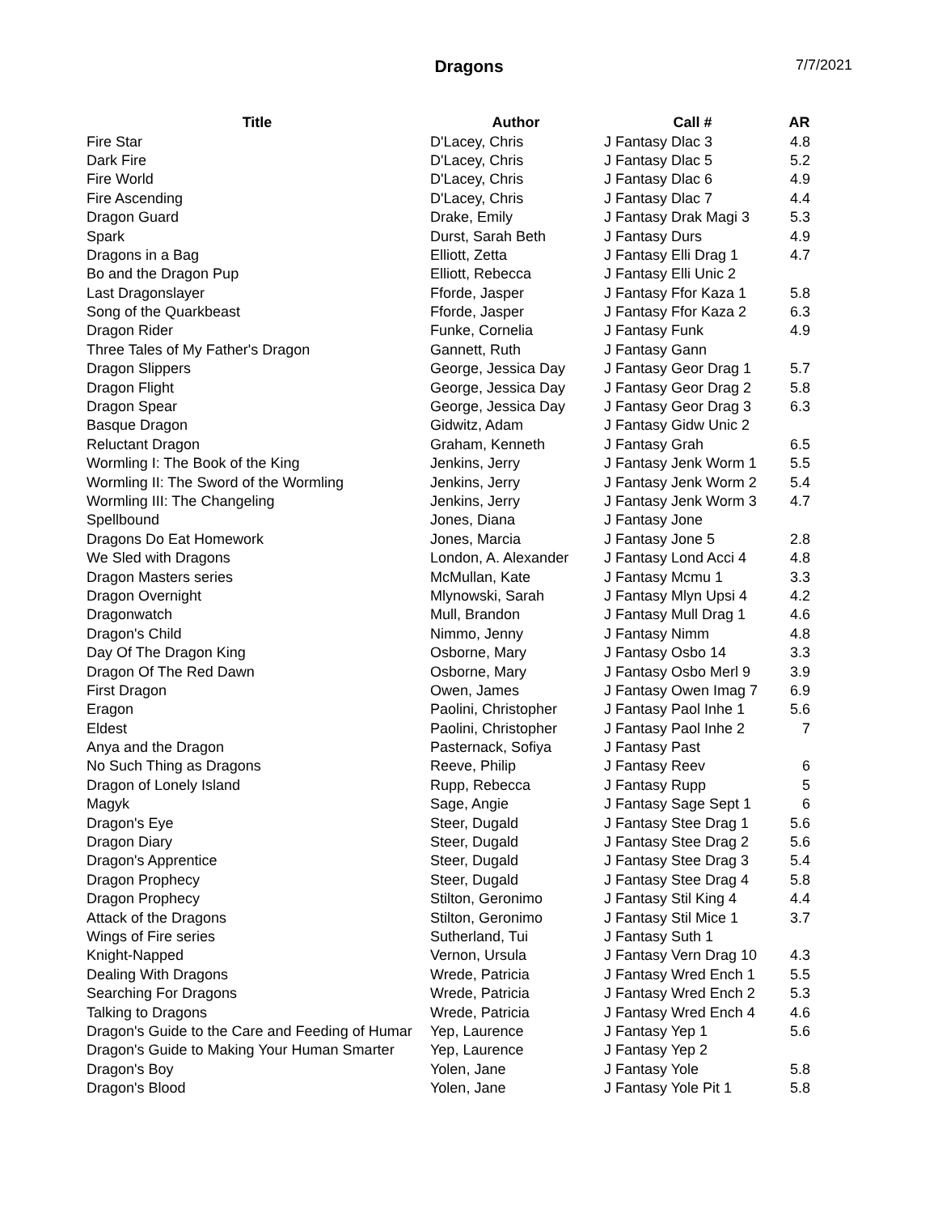Dragons
7/7/2021
| Title | Author | Call # | AR |
| --- | --- | --- | --- |
| Fire Star | D'Lacey, Chris | J Fantasy Dlac 3 | 4.8 |
| Dark Fire | D'Lacey, Chris | J Fantasy Dlac 5 | 5.2 |
| Fire World | D'Lacey, Chris | J Fantasy Dlac 6 | 4.9 |
| Fire Ascending | D'Lacey, Chris | J Fantasy Dlac 7 | 4.4 |
| Dragon Guard | Drake, Emily | J Fantasy Drak Magi 3 | 5.3 |
| Spark | Durst, Sarah Beth | J Fantasy Durs | 4.9 |
| Dragons in a Bag | Elliott, Zetta | J Fantasy Elli Drag 1 | 4.7 |
| Bo and the Dragon Pup | Elliott, Rebecca | J Fantasy Elli Unic 2 | |
| Last Dragonslayer | Fforde, Jasper | J Fantasy Ffor Kaza 1 | 5.8 |
| Song of the Quarkbeast | Fforde, Jasper | J Fantasy Ffor Kaza 2 | 6.3 |
| Dragon Rider | Funke, Cornelia | J Fantasy Funk | 4.9 |
| Three Tales of My Father's Dragon | Gannett, Ruth | J Fantasy Gann | |
| Dragon Slippers | George, Jessica Day | J Fantasy Geor Drag 1 | 5.7 |
| Dragon Flight | George, Jessica Day | J Fantasy Geor Drag 2 | 5.8 |
| Dragon Spear | George, Jessica Day | J Fantasy Geor Drag 3 | 6.3 |
| Basque Dragon | Gidwitz, Adam | J Fantasy Gidw Unic 2 | |
| Reluctant Dragon | Graham, Kenneth | J Fantasy Grah | 6.5 |
| Wormling I: The Book of the King | Jenkins, Jerry | J Fantasy Jenk Worm 1 | 5.5 |
| Wormling II: The Sword of the Wormling | Jenkins, Jerry | J Fantasy Jenk Worm 2 | 5.4 |
| Wormling III: The Changeling | Jenkins, Jerry | J Fantasy Jenk Worm 3 | 4.7 |
| Spellbound | Jones, Diana | J Fantasy Jone | |
| Dragons Do Eat Homework | Jones, Marcia | J Fantasy Jone 5 | 2.8 |
| We Sled with Dragons | London, A. Alexander | J Fantasy Lond Acci 4 | 4.8 |
| Dragon Masters series | McMullan, Kate | J Fantasy Mcmu 1 | 3.3 |
| Dragon Overnight | Mlynowski, Sarah | J Fantasy Mlyn Upsi 4 | 4.2 |
| Dragonwatch | Mull, Brandon | J Fantasy Mull Drag 1 | 4.6 |
| Dragon's Child | Nimmo, Jenny | J Fantasy Nimm | 4.8 |
| Day Of The Dragon King | Osborne, Mary | J Fantasy Osbo 14 | 3.3 |
| Dragon Of The Red Dawn | Osborne, Mary | J Fantasy Osbo Merl 9 | 3.9 |
| First Dragon | Owen, James | J Fantasy Owen Imag 7 | 6.9 |
| Eragon | Paolini, Christopher | J Fantasy Paol Inhe 1 | 5.6 |
| Eldest | Paolini, Christopher | J Fantasy Paol Inhe 2 | 7 |
| Anya and the Dragon | Pasternack, Sofiya | J Fantasy Past | |
| No Such Thing as Dragons | Reeve, Philip | J Fantasy Reev | 6 |
| Dragon of Lonely Island | Rupp, Rebecca | J Fantasy Rupp | 5 |
| Magyk | Sage, Angie | J Fantasy Sage Sept 1 | 6 |
| Dragon's Eye | Steer, Dugald | J Fantasy Stee Drag 1 | 5.6 |
| Dragon Diary | Steer, Dugald | J Fantasy Stee Drag 2 | 5.6 |
| Dragon's Apprentice | Steer, Dugald | J Fantasy Stee Drag 3 | 5.4 |
| Dragon Prophecy | Steer, Dugald | J Fantasy Stee Drag 4 | 5.8 |
| Dragon Prophecy | Stilton, Geronimo | J Fantasy Stil King 4 | 4.4 |
| Attack of the Dragons | Stilton, Geronimo | J Fantasy Stil Mice 1 | 3.7 |
| Wings of Fire series | Sutherland, Tui | J Fantasy Suth 1 | |
| Knight-Napped | Vernon, Ursula | J Fantasy Vern Drag 10 | 4.3 |
| Dealing With Dragons | Wrede, Patricia | J Fantasy Wred Ench 1 | 5.5 |
| Searching For Dragons | Wrede, Patricia | J Fantasy Wred Ench 2 | 5.3 |
| Talking to Dragons | Wrede, Patricia | J Fantasy Wred Ench 4 | 4.6 |
| Dragon's Guide to the Care and Feeding of Humar | Yep, Laurence | J Fantasy Yep 1 | 5.6 |
| Dragon's Guide to Making Your Human Smarter | Yep, Laurence | J Fantasy Yep 2 | |
| Dragon's Boy | Yolen, Jane | J Fantasy Yole | 5.8 |
| Dragon's Blood | Yolen, Jane | J Fantasy Yole Pit 1 | 5.8 |